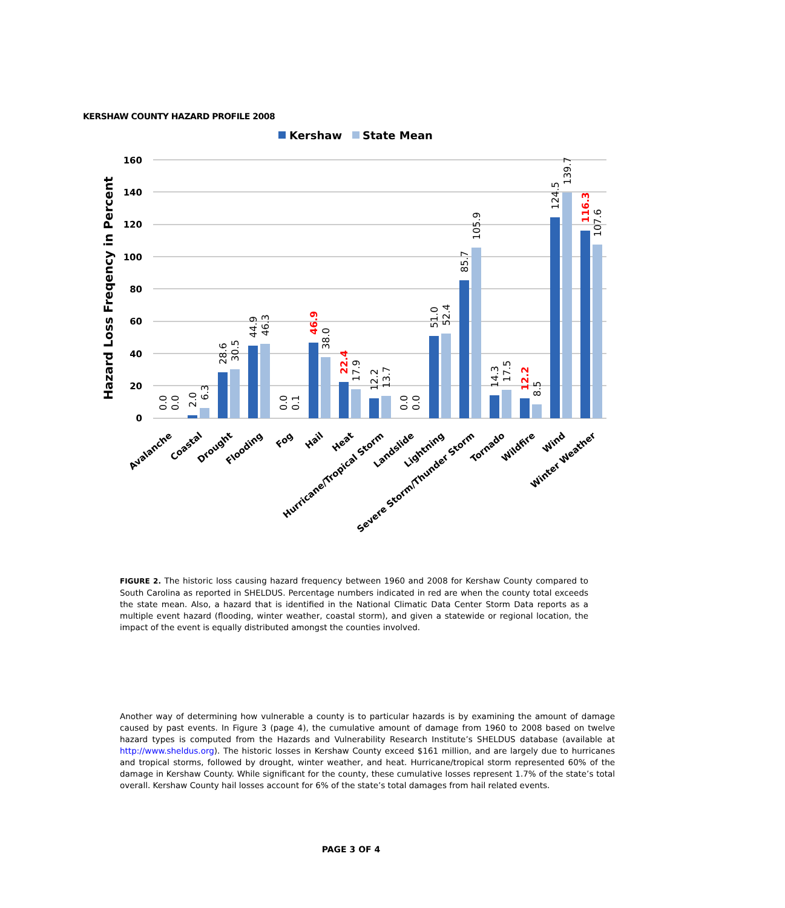KERSHAW COUNTY HAZARD PROFILE 2008
Kershaw
State Mean
Hazard Loss Freqency in Percent
160
140
120
100
80
60
40
20
0
0.0
0.0
2.0
6.3
28.6
30.5
44.9
46.3
0.0
0.1
46.9
38.0
22.4
17.9
12.2
13.7
0.0
0.0
51.0
52.4
85.7
105.9
14.3
17.5
12.2
8.5
124.5
139.7
116.3
107.6
Avalanche
Coastal
Drought
Flooding
Fog
Hail
Heat
Hurricane/Tropical Storm
Landslide
Lightning
Severe Storm/Thunder Storm
Tornado
Wildfire
Wind
Winter Weather
FIGURE 2. The historic loss causing hazard frequency between 1960 and 2008 for Kershaw County compared to South Carolina as reported in SHELDUS. Percentage numbers indicated in red are when the county total exceeds the state mean. Also, a hazard that is identified in the National Climatic Data Center Storm Data reports as a multiple event hazard (flooding, winter weather, coastal storm), and given a statewide or regional location, the impact of the event is equally distributed amongst the counties involved.
Another way of determining how vulnerable a county is to particular hazards is by examining the amount of damage caused by past events. In Figure 3 (page 4), the cumulative amount of damage from 1960 to 2008 based on twelve hazard types is computed from the Hazards and Vulnerability Research Institute’s SHELDUS database (available at http://www.sheldus.org). The historic losses in Kershaw County exceed $161 million, and are largely due to hurricanes and tropical storms, followed by drought, winter weather, and heat. Hurricane/tropical storm represented 60% of the damage in Kershaw County. While significant for the county, these cumulative losses represent 1.7% of the state’s total overall. Kershaw County hail losses account for 6% of the state’s total damages from hail related events.
PAGE 3 OF 4